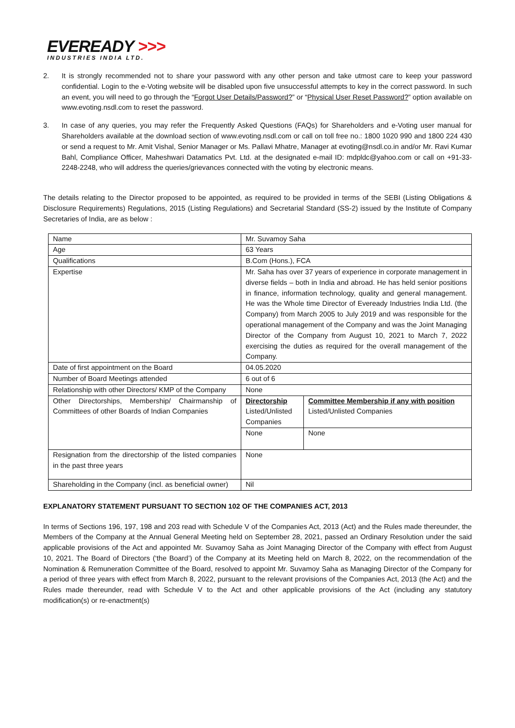EVEREADY >>>
INDUSTRIES INDIA LTD.
2. It is strongly recommended not to share your password with any other person and take utmost care to keep your password confidential. Login to the e-Voting website will be disabled upon five unsuccessful attempts to key in the correct password. In such an event, you will need to go through the “Forgot User Details/Password?” or “Physical User Reset Password?” option available on www.evoting.nsdl.com to reset the password.
3. In case of any queries, you may refer the Frequently Asked Questions (FAQs) for Shareholders and e-Voting user manual for Shareholders available at the download section of www.evoting.nsdl.com or call on toll free no.: 1800 1020 990 and 1800 224 430 or send a request to Mr. Amit Vishal, Senior Manager or Ms. Pallavi Mhatre, Manager at evoting@nsdl.co.in and/or Mr. Ravi Kumar Bahl, Compliance Officer, Maheshwari Datamatics Pvt. Ltd. at the designated e-mail ID: mdpldc@yahoo.com or call on +91-33-2248-2248, who will address the queries/grievances connected with the voting by electronic means.
The details relating to the Director proposed to be appointed, as required to be provided in terms of the SEBI (Listing Obligations & Disclosure Requirements) Regulations, 2015 (Listing Regulations) and Secretarial Standard (SS-2) issued by the Institute of Company Secretaries of India, are as below :
| Name | Mr. Suvamoy Saha | |
| Age | 63 Years | |
| Qualifications | B.Com (Hons.), FCA | |
| Expertise | Mr. Saha has over 37 years of experience in corporate management in diverse fields – both in India and abroad. He has held senior positions in finance, information technology, quality and general management. He was the Whole time Director of Eveready Industries India Ltd. (the Company) from March 2005 to July 2019 and was responsible for the operational management of the Company and was the Joint Managing Director of the Company from August 10, 2021 to March 7, 2022 exercising the duties as required for the overall management of the Company. | |
| Date of first appointment on the Board | 04.05.2020 | |
| Number of Board Meetings attended | 6 out of 6 | |
| Relationship with other Directors/ KMP of the Company | None | |
| Other Directorships, Membership/ Chairmanship of Committees of other Boards of Indian Companies | Directorship Listed/Unlisted Companies | Committee Membership if any with position Listed/Unlisted Companies |
| | None | None |
| Resignation from the directorship of the listed companies in the past three years | None | |
| Shareholding in the Company (incl. as beneficial owner) | Nil | |
EXPLANATORY STATEMENT PURSUANT TO SECTION 102 OF THE COMPANIES ACT, 2013
In terms of Sections 196, 197, 198 and 203 read with Schedule V of the Companies Act, 2013 (Act) and the Rules made thereunder, the Members of the Company at the Annual General Meeting held on September 28, 2021, passed an Ordinary Resolution under the said applicable provisions of the Act and appointed Mr. Suvamoy Saha as Joint Managing Director of the Company with effect from August 10, 2021. The Board of Directors (‘the Board’) of the Company at its Meeting held on March 8, 2022, on the recommendation of the Nomination & Remuneration Committee of the Board, resolved to appoint Mr. Suvamoy Saha as Managing Director of the Company for a period of three years with effect from March 8, 2022, pursuant to the relevant provisions of the Companies Act, 2013 (the Act) and the Rules made thereunder, read with Schedule V to the Act and other applicable provisions of the Act (including any statutory modification(s) or re-enactment(s)